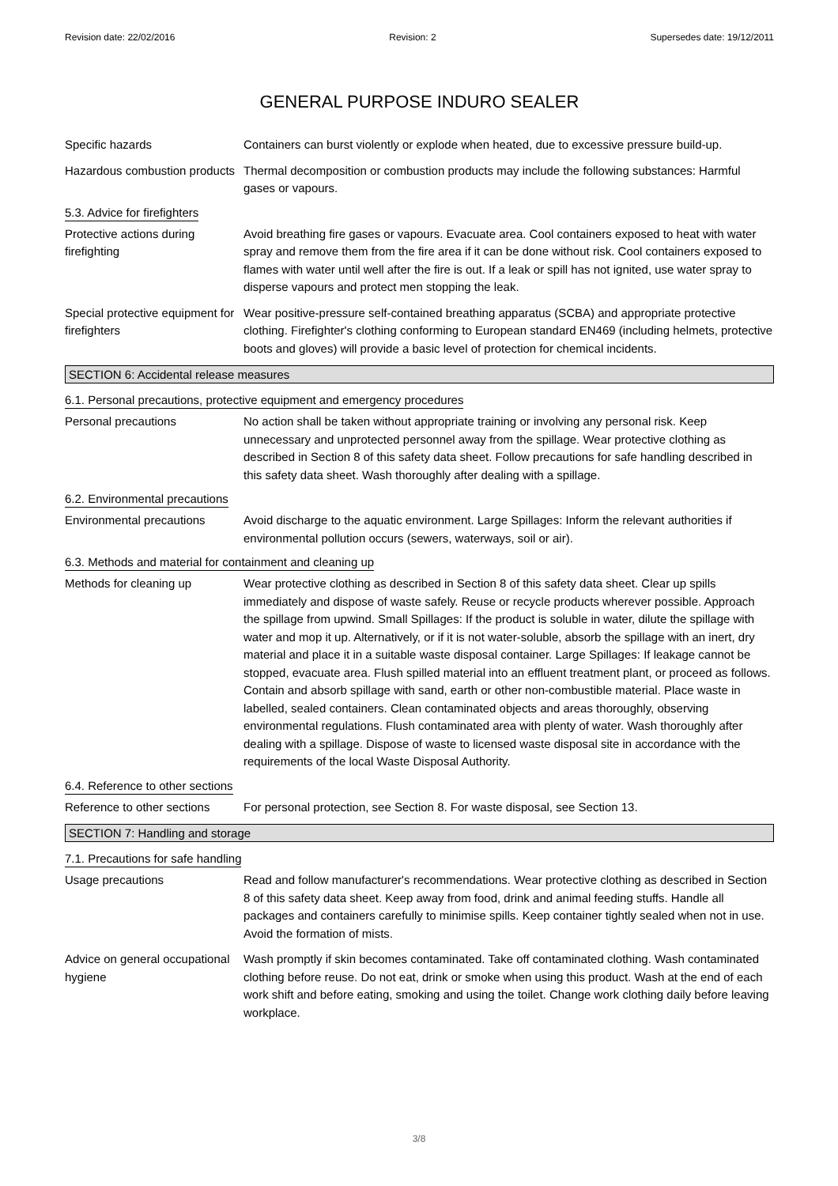Revision date: 22/02/2016 Revision: 2 Supersedes date: 19/12/2011
GENERAL PURPOSE INDURO SEALER
Specific hazards Containers can burst violently or explode when heated, due to excessive pressure build-up.
Hazardous combustion products
Thermal decomposition or combustion products may include the following substances: Harmful gases or vapours.
5.3. Advice for firefighters
Protective actions during firefighting
Avoid breathing fire gases or vapours. Evacuate area. Cool containers exposed to heat with water spray and remove them from the fire area if it can be done without risk. Cool containers exposed to flames with water until well after the fire is out. If a leak or spill has not ignited, use water spray to disperse vapours and protect men stopping the leak.
Special protective equipment for firefighters
Wear positive-pressure self-contained breathing apparatus (SCBA) and appropriate protective clothing. Firefighter's clothing conforming to European standard EN469 (including helmets, protective boots and gloves) will provide a basic level of protection for chemical incidents.
SECTION 6: Accidental release measures
6.1. Personal precautions, protective equipment and emergency procedures
Personal precautions No action shall be taken without appropriate training or involving any personal risk. Keep unnecessary and unprotected personnel away from the spillage. Wear protective clothing as described in Section 8 of this safety data sheet. Follow precautions for safe handling described in this safety data sheet. Wash thoroughly after dealing with a spillage.
6.2. Environmental precautions
Environmental precautions Avoid discharge to the aquatic environment. Large Spillages: Inform the relevant authorities if environmental pollution occurs (sewers, waterways, soil or air).
6.3. Methods and material for containment and cleaning up
Methods for cleaning up Wear protective clothing as described in Section 8 of this safety data sheet. Clear up spills immediately and dispose of waste safely. Reuse or recycle products wherever possible. Approach the spillage from upwind. Small Spillages: If the product is soluble in water, dilute the spillage with water and mop it up. Alternatively, or if it is not water-soluble, absorb the spillage with an inert, dry material and place it in a suitable waste disposal container. Large Spillages: If leakage cannot be stopped, evacuate area. Flush spilled material into an effluent treatment plant, or proceed as follows. Contain and absorb spillage with sand, earth or other non-combustible material. Place waste in labelled, sealed containers. Clean contaminated objects and areas thoroughly, observing environmental regulations. Flush contaminated area with plenty of water. Wash thoroughly after dealing with a spillage. Dispose of waste to licensed waste disposal site in accordance with the requirements of the local Waste Disposal Authority.
6.4. Reference to other sections
Reference to other sections
For personal protection, see Section 8. For waste disposal, see Section 13.
SECTION 7: Handling and storage
7.1. Precautions for safe handling
Usage precautions Read and follow manufacturer's recommendations. Wear protective clothing as described in Section 8 of this safety data sheet. Keep away from food, drink and animal feeding stuffs. Handle all packages and containers carefully to minimise spills. Keep container tightly sealed when not in use. Avoid the formation of mists.
Advice on general occupational hygiene
Wash promptly if skin becomes contaminated. Take off contaminated clothing. Wash contaminated clothing before reuse. Do not eat, drink or smoke when using this product. Wash at the end of each work shift and before eating, smoking and using the toilet. Change work clothing daily before leaving workplace.
3/8